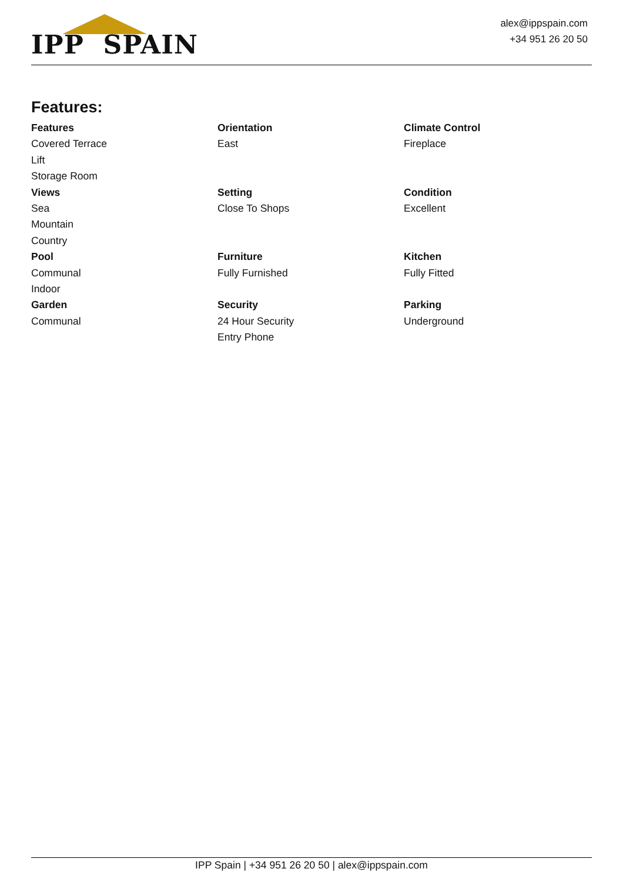IPP SPAIN
alex@ippspain.com
+34 951 26 20 50
Features:
| Features Covered Terrace Lift Storage Room | Orientation East | Climate Control Fireplace |
| Views Sea Mountain Country | Setting Close To Shops | Condition Excellent |
| Pool Communal Indoor | Furniture Fully Furnished | Kitchen Fully Fitted |
| Garden Communal | Security 24 Hour Security Entry Phone | Parking Underground |
IPP Spain | +34 951 26 20 50 | alex@ippspain.com